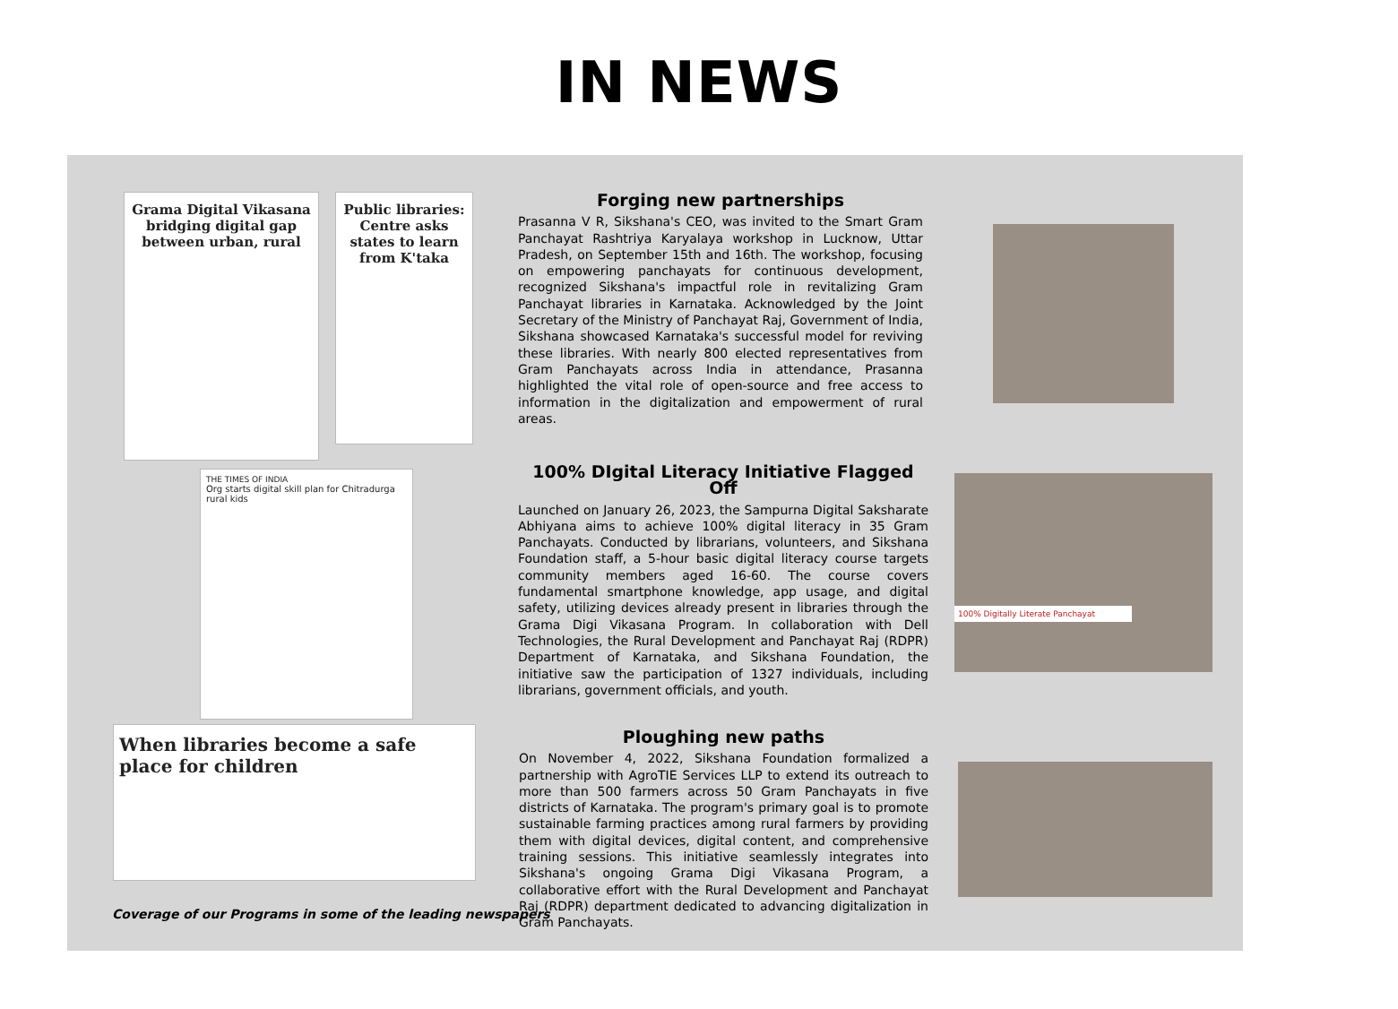IN NEWS
Grama Digital Vikasana bridging digital gap between urban, rural
Public libraries: Centre asks states to learn from K'taka
THE TIMES OF INDIA
Org starts digital skill plan for Chitradurga rural kids
When libraries become a safe place for children
Forging new partnerships
Prasanna V R, Sikshana's CEO, was invited to the Smart Gram Panchayat Rashtriya Karyalaya workshop in Lucknow, Uttar Pradesh, on September 15th and 16th. The workshop, focusing on empowering panchayats for continuous development, recognized Sikshana's impactful role in revitalizing Gram Panchayat libraries in Karnataka. Acknowledged by the Joint Secretary of the Ministry of Panchayat Raj, Government of India, Sikshana showcased Karnataka's successful model for reviving these libraries. With nearly 800 elected representatives from Gram Panchayats across India in attendance, Prasanna highlighted the vital role of open-source and free access to information in the digitalization and empowerment of rural areas.
100% DIgital Literacy Initiative Flagged Off
Launched on January 26, 2023, the Sampurna Digital Saksharate Abhiyana aims to achieve 100% digital literacy in 35 Gram Panchayats. Conducted by librarians, volunteers, and Sikshana Foundation staff, a 5-hour basic digital literacy course targets community members aged 16-60. The course covers fundamental smartphone knowledge, app usage, and digital safety, utilizing devices already present in libraries through the Grama Digi Vikasana Program. In collaboration with Dell Technologies, the Rural Development and Panchayat Raj (RDPR) Department of Karnataka, and Sikshana Foundation, the initiative saw the participation of 1327 individuals, including librarians, government officials, and youth.
100% Digitally Literate Panchayat
Ploughing new paths
On November 4, 2022, Sikshana Foundation formalized a partnership with AgroTIE Services LLP to extend its outreach to more than 500 farmers across 50 Gram Panchayats in five districts of Karnataka. The program's primary goal is to promote sustainable farming practices among rural farmers by providing them with digital devices, digital content, and comprehensive training sessions. This initiative seamlessly integrates into Sikshana's ongoing Grama Digi Vikasana Program, a collaborative effort with the Rural Development and Panchayat Raj (RDPR) department dedicated to advancing digitalization in Gram Panchayats.
Coverage of our Programs in some of the leading newspapers